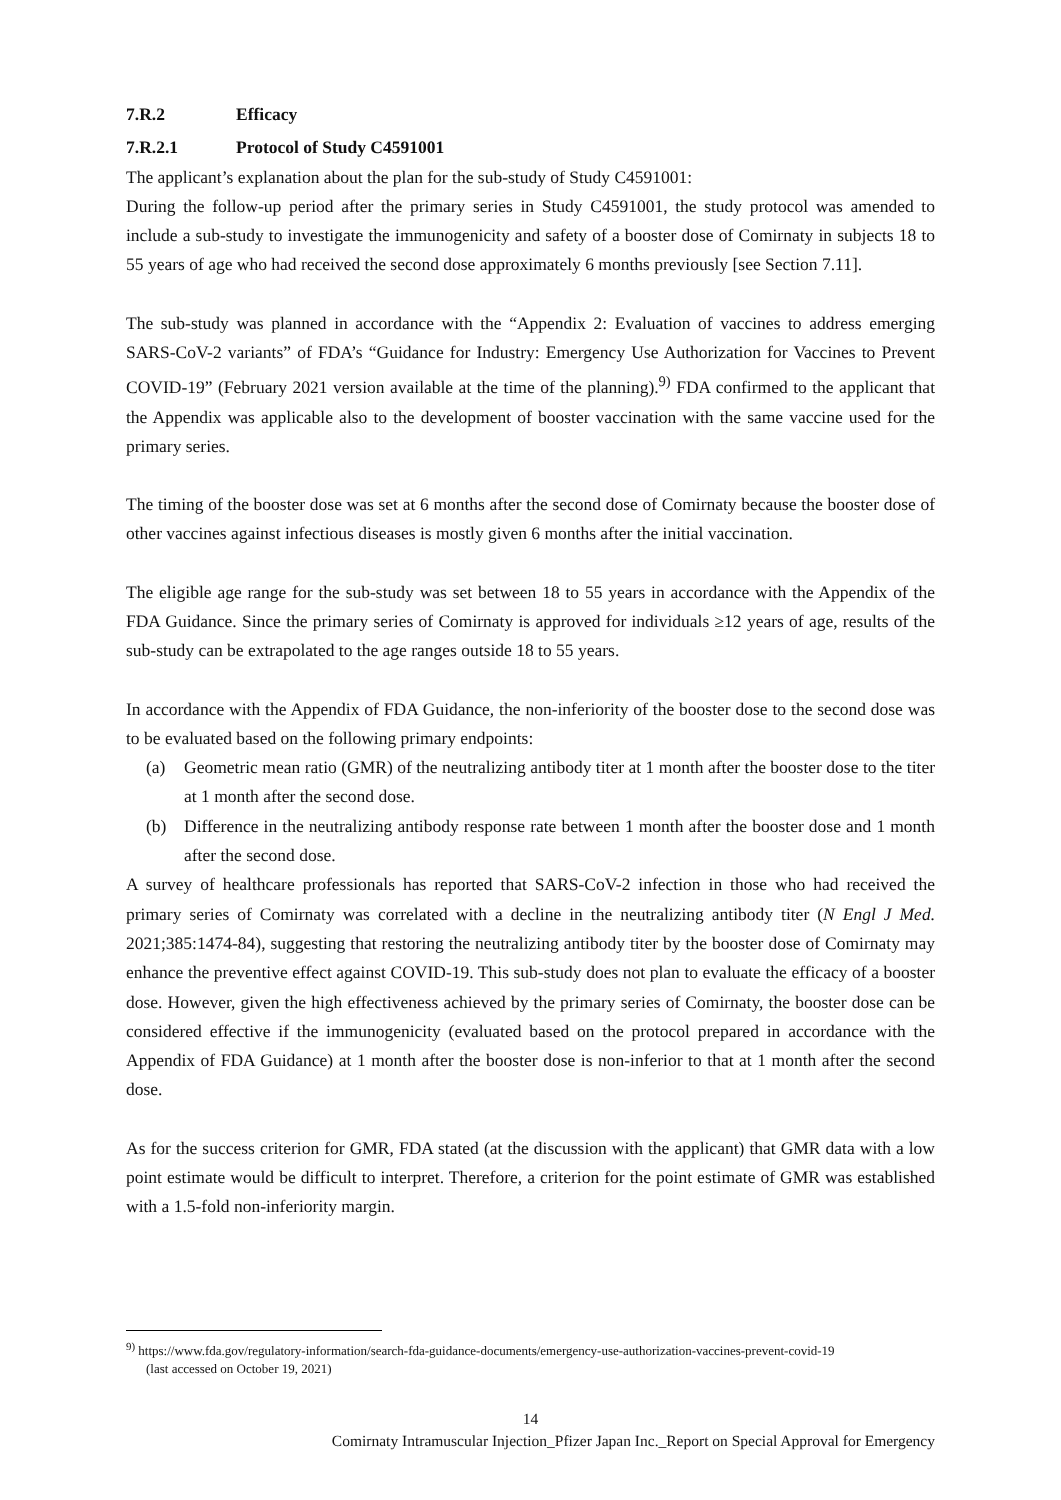7.R.2 Efficacy
7.R.2.1 Protocol of Study C4591001
The applicant’s explanation about the plan for the sub-study of Study C4591001:
During the follow-up period after the primary series in Study C4591001, the study protocol was amended to include a sub-study to investigate the immunogenicity and safety of a booster dose of Comirnaty in subjects 18 to 55 years of age who had received the second dose approximately 6 months previously [see Section 7.11].
The sub-study was planned in accordance with the “Appendix 2: Evaluation of vaccines to address emerging SARS-CoV-2 variants” of FDA’s “Guidance for Industry: Emergency Use Authorization for Vaccines to Prevent COVID-19” (February 2021 version available at the time of the planning).<sup>9)</sup> FDA confirmed to the applicant that the Appendix was applicable also to the development of booster vaccination with the same vaccine used for the primary series.
The timing of the booster dose was set at 6 months after the second dose of Comirnaty because the booster dose of other vaccines against infectious diseases is mostly given 6 months after the initial vaccination.
The eligible age range for the sub-study was set between 18 to 55 years in accordance with the Appendix of the FDA Guidance. Since the primary series of Comirnaty is approved for individuals ≥12 years of age, results of the sub-study can be extrapolated to the age ranges outside 18 to 55 years.
In accordance with the Appendix of FDA Guidance, the non-inferiority of the booster dose to the second dose was to be evaluated based on the following primary endpoints:
(a) Geometric mean ratio (GMR) of the neutralizing antibody titer at 1 month after the booster dose to the titer at 1 month after the second dose.
(b) Difference in the neutralizing antibody response rate between 1 month after the booster dose and 1 month after the second dose.
A survey of healthcare professionals has reported that SARS-CoV-2 infection in those who had received the primary series of Comirnaty was correlated with a decline in the neutralizing antibody titer (N Engl J Med. 2021;385:1474-84), suggesting that restoring the neutralizing antibody titer by the booster dose of Comirnaty may enhance the preventive effect against COVID-19. This sub-study does not plan to evaluate the efficacy of a booster dose. However, given the high effectiveness achieved by the primary series of Comirnaty, the booster dose can be considered effective if the immunogenicity (evaluated based on the protocol prepared in accordance with the Appendix of FDA Guidance) at 1 month after the booster dose is non-inferior to that at 1 month after the second dose.
As for the success criterion for GMR, FDA stated (at the discussion with the applicant) that GMR data with a low point estimate would be difficult to interpret. Therefore, a criterion for the point estimate of GMR was established with a 1.5-fold non-inferiority margin.
<sup>9)</sup> https://www.fda.gov/regulatory-information/search-fda-guidance-documents/emergency-use-authorization-vaccines-prevent-covid-19
(last accessed on October 19, 2021)
14
Comirnaty Intramuscular Injection_Pfizer Japan Inc._Report on Special Approval for Emergency